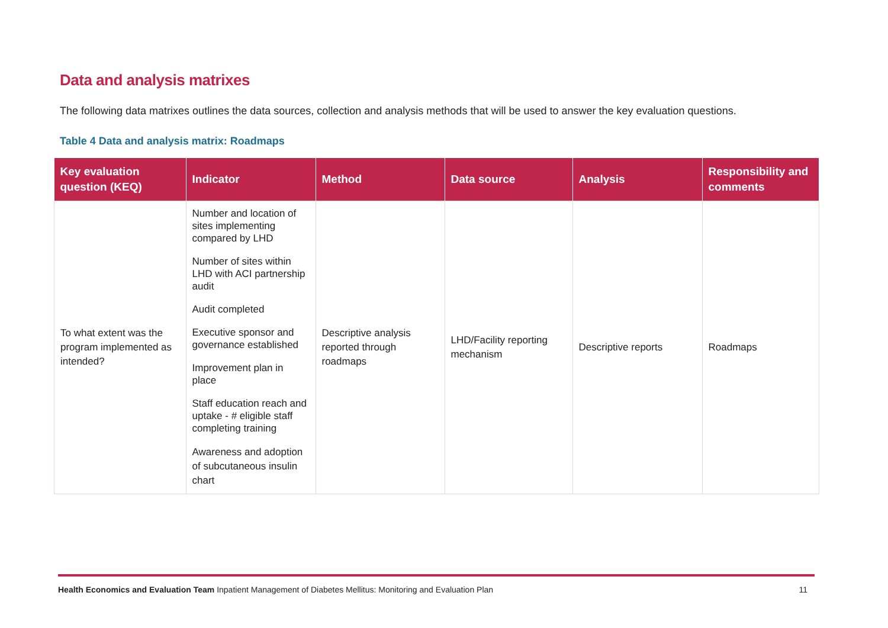Data and analysis matrixes
The following data matrixes outlines the data sources, collection and analysis methods that will be used to answer the key evaluation questions.
Table 4 Data and analysis matrix: Roadmaps
| Key evaluation question (KEQ) | Indicator | Method | Data source | Analysis | Responsibility and comments |
| --- | --- | --- | --- | --- | --- |
| To what extent was the program implemented as intended? | Number and location of sites implementing compared by LHD Number of sites within LHD with ACI partnership audit Audit completed Executive sponsor and governance established Improvement plan in place Staff education reach and uptake - # eligible staff completing training Awareness and adoption of subcutaneous insulin chart | Descriptive analysis reported through roadmaps | LHD/Facility reporting mechanism | Descriptive reports | Roadmaps |
Health Economics and Evaluation Team Inpatient Management of Diabetes Mellitus: Monitoring and Evaluation Plan 11